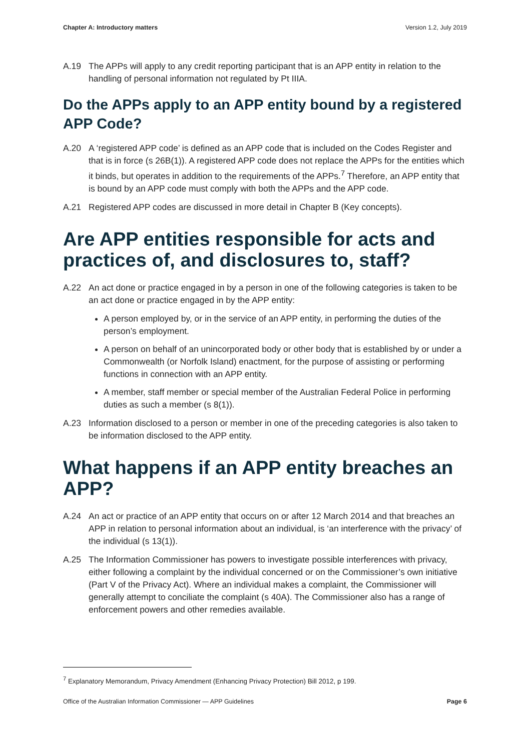Chapter A: Introductory matters Version 1.2, July 2019
A.19 The APPs will apply to any credit reporting participant that is an APP entity in relation to the handling of personal information not regulated by Pt IIIA.
Do the APPs apply to an APP entity bound by a registered APP Code?
A.20 A ‘registered APP code’ is defined as an APP code that is included on the Codes Register and that is in force (s 26B(1)). A registered APP code does not replace the APPs for the entities which it binds, but operates in addition to the requirements of the APPs.<sup>7</sup> Therefore, an APP entity that is bound by an APP code must comply with both the APPs and the APP code.
A.21 Registered APP codes are discussed in more detail in Chapter B (Key concepts).
Are APP entities responsible for acts and practices of, and disclosures to, staff?
A.22 An act done or practice engaged in by a person in one of the following categories is taken to be an act done or practice engaged in by the APP entity:
A person employed by, or in the service of an APP entity, in performing the duties of the person’s employment.
A person on behalf of an unincorporated body or other body that is established by or under a Commonwealth (or Norfolk Island) enactment, for the purpose of assisting or performing functions in connection with an APP entity.
A member, staff member or special member of the Australian Federal Police in performing duties as such a member (s 8(1)).
A.23 Information disclosed to a person or member in one of the preceding categories is also taken to be information disclosed to the APP entity.
What happens if an APP entity breaches an APP?
A.24 An act or practice of an APP entity that occurs on or after 12 March 2014 and that breaches an APP in relation to personal information about an individual, is ‘an interference with the privacy’ of the individual (s 13(1)).
A.25 The Information Commissioner has powers to investigate possible interferences with privacy, either following a complaint by the individual concerned or on the Commissioner’s own initiative (Part V of the Privacy Act). Where an individual makes a complaint, the Commissioner will generally attempt to conciliate the complaint (s 40A). The Commissioner also has a range of enforcement powers and other remedies available.
<sup>7</sup> Explanatory Memorandum, Privacy Amendment (Enhancing Privacy Protection) Bill 2012, p 199.
Office of the Australian Information Commissioner — APP Guidelines Page 6